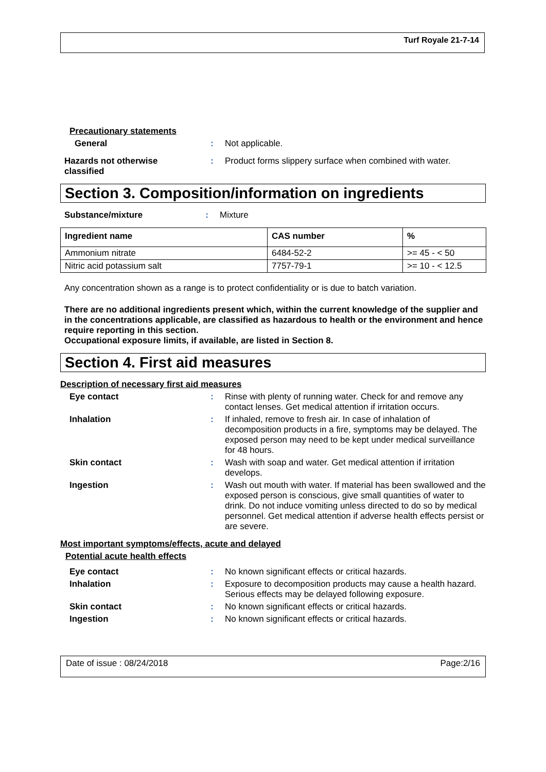Turf Royale 21-7-14
Precautionary statements
General : Not applicable.
Hazards not otherwise classified
: Product forms slippery surface when combined with water.
Section 3. Composition/information on ingredients
Substance/mixture : Mixture
| Ingredient name | CAS number | % |
| --- | --- | --- |
| Ammonium nitrate | 6484-52-2 | >= 45 - < 50 |
| Nitric acid potassium salt | 7757-79-1 | >= 10 - < 12.5 |
Any concentration shown as a range is to protect confidentiality or is due to batch variation.
There are no additional ingredients present which, within the current knowledge of the supplier and in the concentrations applicable, are classified as hazardous to health or the environment and hence require reporting in this section.
Occupational exposure limits, if available, are listed in Section 8.
Section 4. First aid measures
Description of necessary first aid measures
Eye contact : Rinse with plenty of running water. Check for and remove any contact lenses. Get medical attention if irritation occurs.
Inhalation : If inhaled, remove to fresh air. In case of inhalation of decomposition products in a fire, symptoms may be delayed. The exposed person may need to be kept under medical surveillance for 48 hours.
Skin contact : Wash with soap and water. Get medical attention if irritation develops.
Ingestion : Wash out mouth with water. If material has been swallowed and the exposed person is conscious, give small quantities of water to drink. Do not induce vomiting unless directed to do so by medical personnel. Get medical attention if adverse health effects persist or are severe.
Most important symptoms/effects, acute and delayed
Potential acute health effects
Eye contact : No known significant effects or critical hazards.
Inhalation : Exposure to decomposition products may cause a health hazard. Serious effects may be delayed following exposure.
Skin contact : No known significant effects or critical hazards.
Ingestion : No known significant effects or critical hazards.
Date of issue : 08/24/2018 Page:2/16